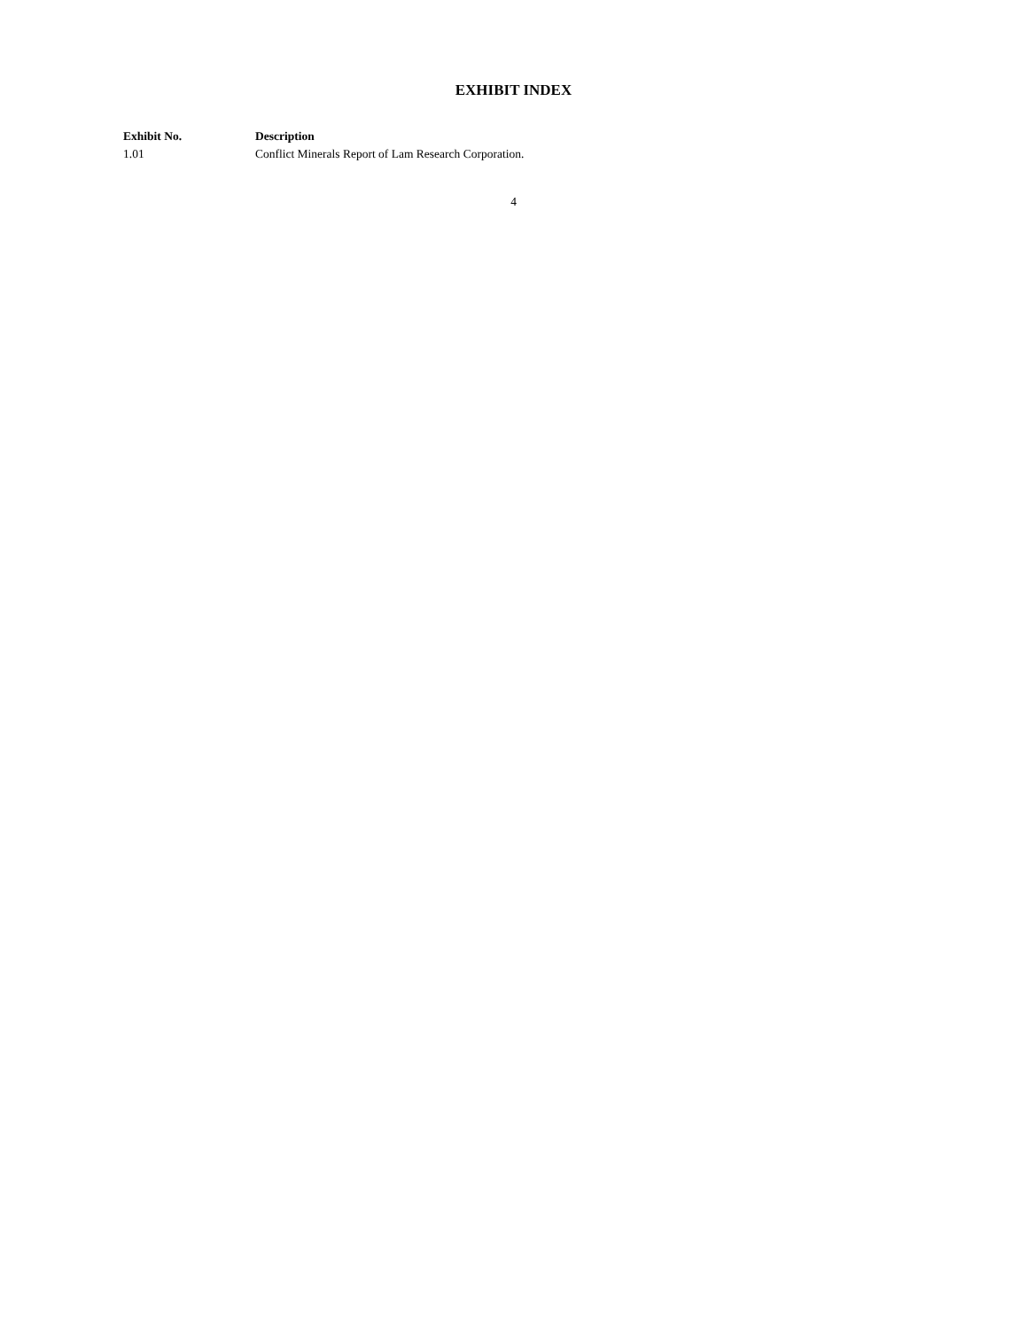EXHIBIT INDEX
| Exhibit No. | Description |
| --- | --- |
| 1.01 | Conflict Minerals Report of Lam Research Corporation. |
4